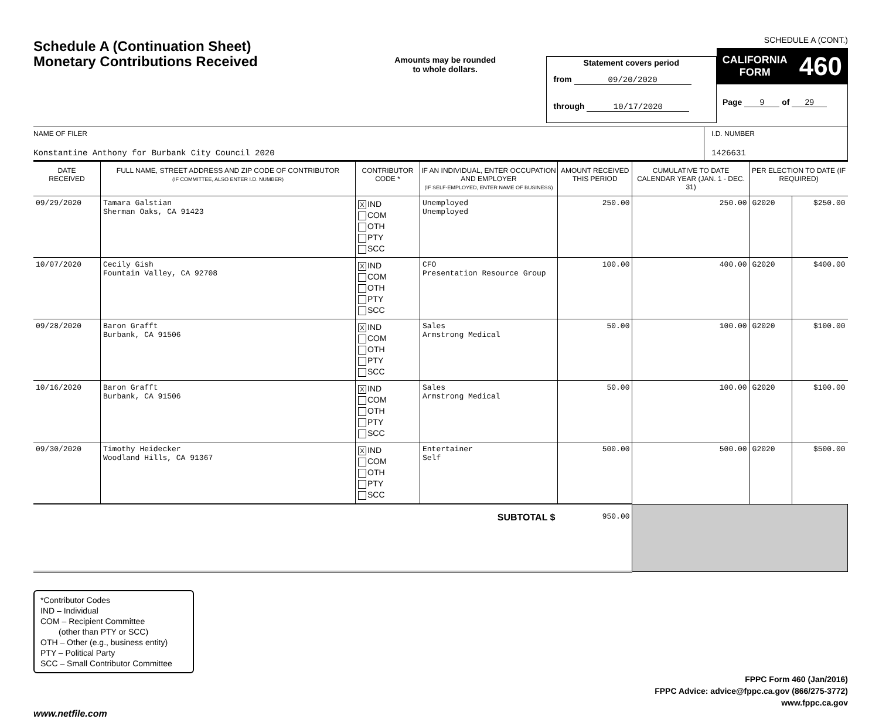Schedule A (Continuation Sheet)
Monetary Contributions Received
Amounts may be rounded
to whole dollars.
Statement covers period
from 09/20/2020
through 10/17/2020
SCHEDULE A (CONT.)
CALIFORNIA
FORM 460
Page 9 of 29
NAME OF FILER
Konstantine Anthony for Burbank City Council 2020
I.D. NUMBER
1426631
| DATE RECEIVED | FULL NAME, STREET ADDRESS AND ZIP CODE OF CONTRIBUTOR (IF COMMITTEE, ALSO ENTER I.D. NUMBER) | CONTRIBUTOR CODE * | IF AN INDIVIDUAL, ENTER OCCUPATION AND EMPLOYER (IF SELF-EMPLOYED, ENTER NAME OF BUSINESS) | AMOUNT RECEIVED THIS PERIOD | CUMULATIVE TO DATE CALENDAR YEAR (JAN. 1 - DEC. 31) | PER ELECTION TO DATE (IF REQUIRED) | |
| --- | --- | --- | --- | --- | --- | --- | --- |
| 09/29/2020 | Tamara Galstian Sherman Oaks, CA 91423 | X IND COM OTH PTY SCC | Unemployed Unemployed | 250.00 | 250.00 | G2020 | $250.00 |
| 10/07/2020 | Cecily Gish Fountain Valley, CA 92708 | X IND COM OTH PTY SCC | CFO Presentation Resource Group | 100.00 | 400.00 | G2020 | $400.00 |
| 09/28/2020 | Baron Grafft Burbank, CA 91506 | X IND COM OTH PTY SCC | Sales Armstrong Medical | 50.00 | 100.00 | G2020 | $100.00 |
| 10/16/2020 | Baron Grafft Burbank, CA 91506 | X IND COM OTH PTY SCC | Sales Armstrong Medical | 50.00 | 100.00 | G2020 | $100.00 |
| 09/30/2020 | Timothy Heidecker Woodland Hills, CA 91367 | X IND COM OTH PTY SCC | Entertainer Self | 500.00 | 500.00 | G2020 | $500.00 |
| SUBTOTAL $ | | | | 950.00 | | | |
*Contributor Codes
IND – Individual
COM – Recipient Committee
(other than PTY or SCC)
OTH – Other (e.g., business entity)
PTY – Political Party
SCC – Small Contributor Committee
FPPC Form 460 (Jan/2016)
FPPC Advice: advice@fppc.ca.gov (866/275-3772)
www.fppc.ca.gov
www.netfile.com